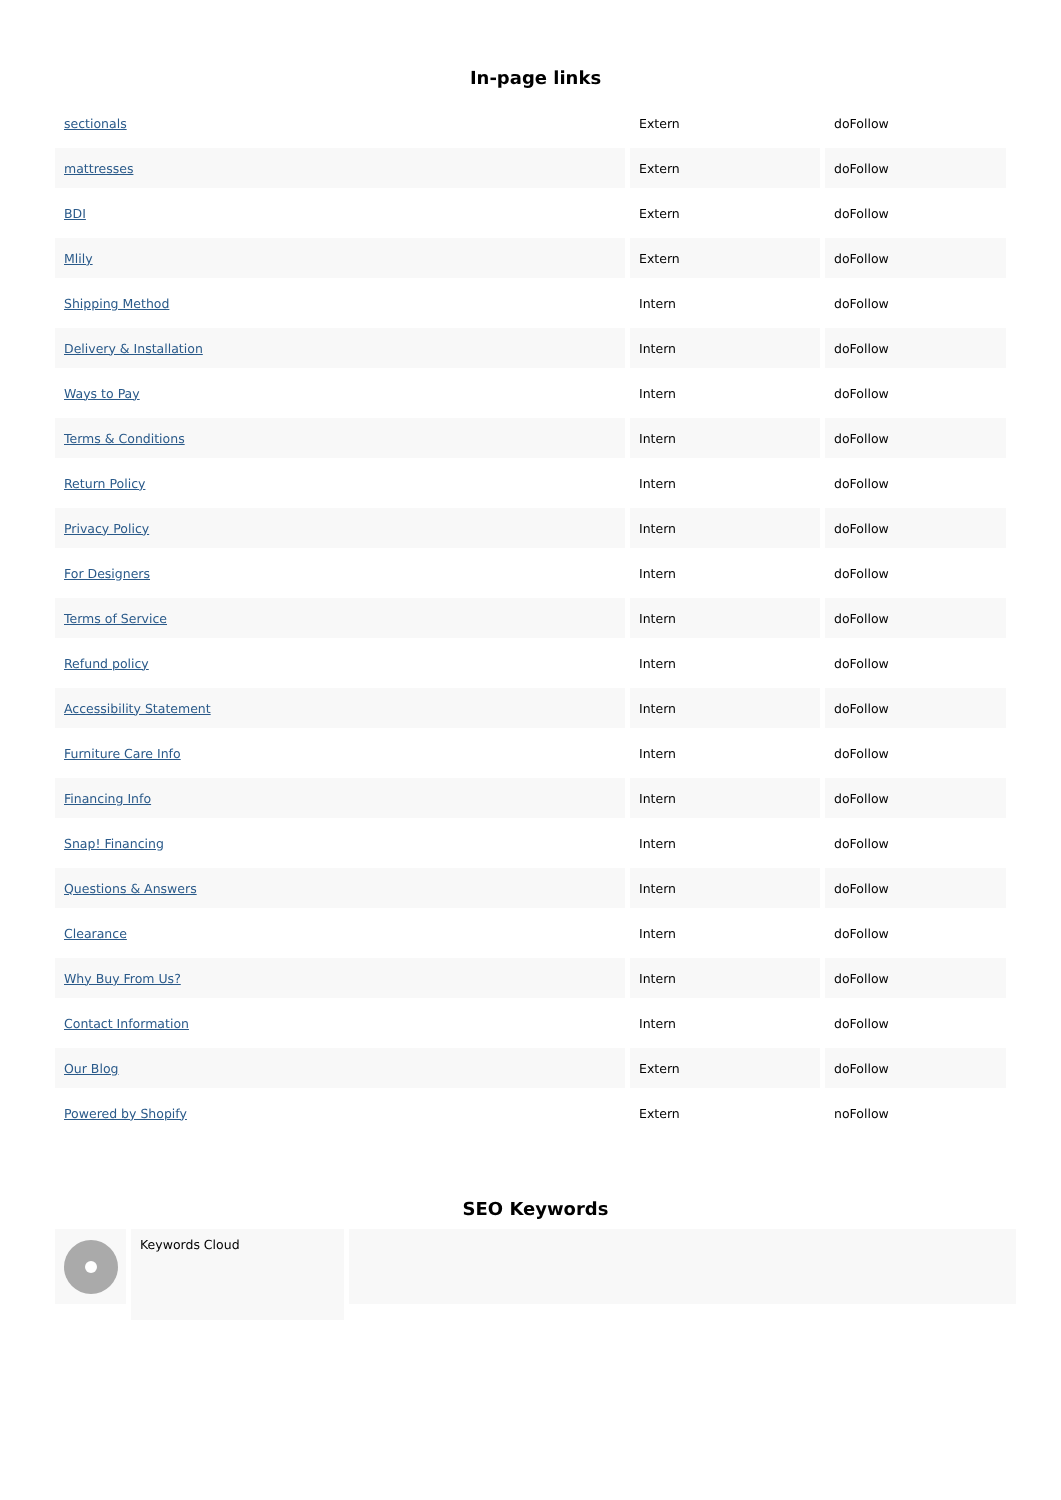In-page links
| sectionals | Extern | doFollow |
| mattresses | Extern | doFollow |
| BDI | Extern | doFollow |
| Mlily | Extern | doFollow |
| Shipping Method | Intern | doFollow |
| Delivery & Installation | Intern | doFollow |
| Ways to Pay | Intern | doFollow |
| Terms & Conditions | Intern | doFollow |
| Return Policy | Intern | doFollow |
| Privacy Policy | Intern | doFollow |
| For Designers | Intern | doFollow |
| Terms of Service | Intern | doFollow |
| Refund policy | Intern | doFollow |
| Accessibility Statement | Intern | doFollow |
| Furniture Care Info | Intern | doFollow |
| Financing Info | Intern | doFollow |
| Snap! Financing | Intern | doFollow |
| Questions & Answers | Intern | doFollow |
| Clearance | Intern | doFollow |
| Why Buy From Us? | Intern | doFollow |
| Contact Information | Intern | doFollow |
| Our Blog | Extern | doFollow |
| Powered by Shopify | Extern | noFollow |
SEO Keywords
Keywords Cloud